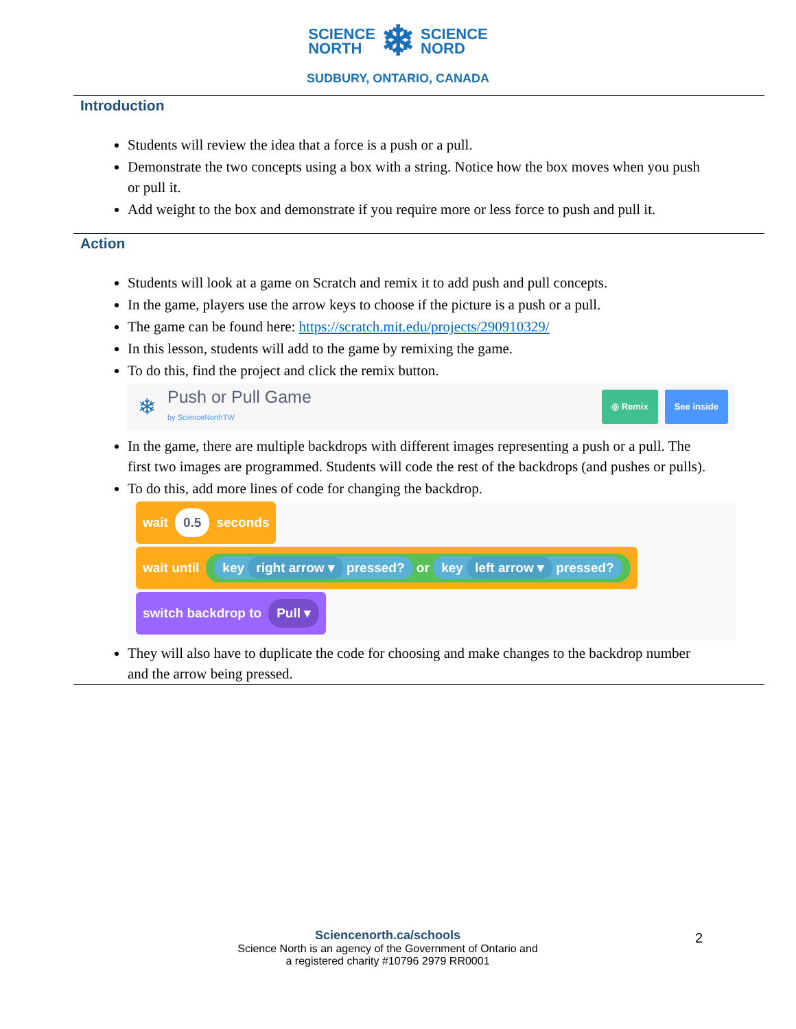SCIENCE
NORTH ❄ SCIENCE
NORD
SUDBURY, ONTARIO, CANADA
Introduction
Students will review the idea that a force is a push or a pull.
Demonstrate the two concepts using a box with a string. Notice how the box moves when you push or pull it.
Add weight to the box and demonstrate if you require more or less force to push and pull it.
Action
Students will look at a game on Scratch and remix it to add push and pull concepts.
In the game, players use the arrow keys to choose if the picture is a push or a pull.
The game can be found here: https://scratch.mit.edu/projects/290910329/
In this lesson, students will add to the game by remixing the game.
To do this, find the project and click the remix button.
❄
Push or Pull Game
by ScienceNorthTW
◎ Remix See inside
In the game, there are multiple backdrops with different images representing a push or a pull. The first two images are programmed. Students will code the rest of the backdrops (and pushes or pulls).
To do this, add more lines of code for changing the backdrop.
wait 0.5 seconds
wait until key right arrow ▾ pressed? or key left arrow ▾ pressed?
switch backdrop to Pull ▾
They will also have to duplicate the code for choosing and make changes to the backdrop number and the arrow being pressed.
Sciencenorth.ca/schools
Science North is an agency of the Government of Ontario and
a registered charity #10796 2979 RR0001
2